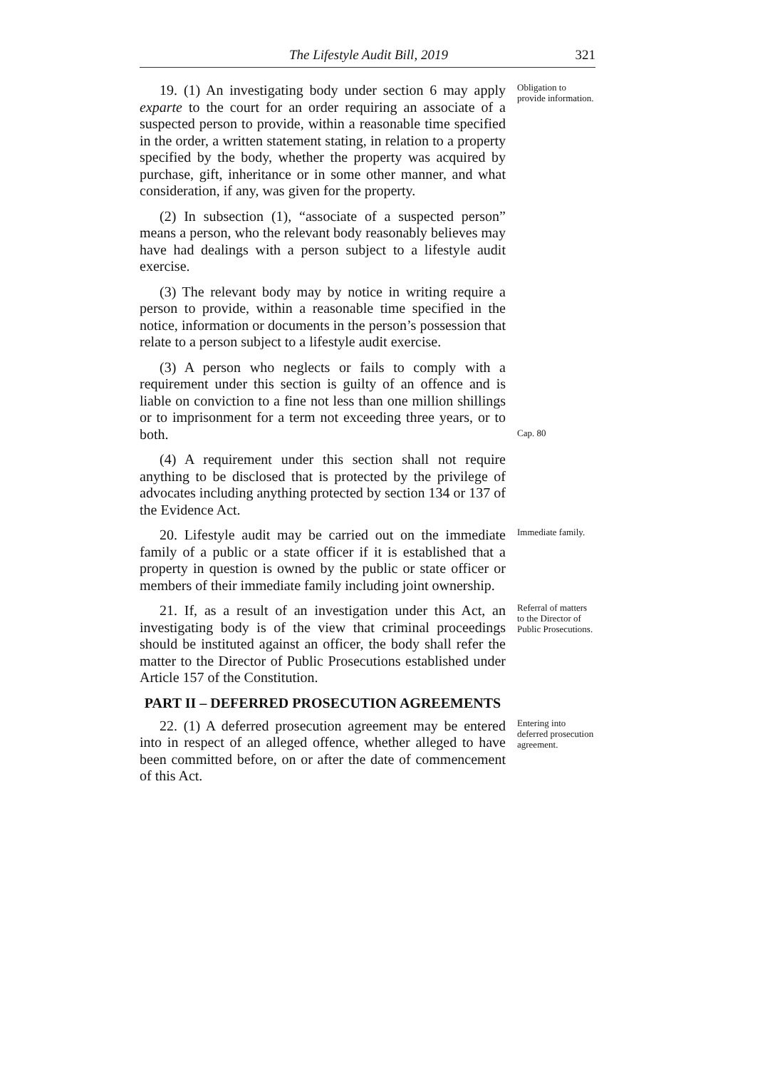The Lifestyle Audit Bill, 2019 321
19. (1) An investigating body under section 6 may apply exparte to the court for an order requiring an associate of a suspected person to provide, within a reasonable time specified in the order, a written statement stating, in relation to a property specified by the body, whether the property was acquired by purchase, gift, inheritance or in some other manner, and what consideration, if any, was given for the property.
(2) In subsection (1), “associate of a suspected person” means a person, who the relevant body reasonably believes may have had dealings with a person subject to a lifestyle audit exercise.
(3) The relevant body may by notice in writing require a person to provide, within a reasonable time specified in the notice, information or documents in the person’s possession that relate to a person subject to a lifestyle audit exercise.
Obligation to provide information.
(3) A person who neglects or fails to comply with a requirement under this section is guilty of an offence and is liable on conviction to a fine not less than one million shillings or to imprisonment for a term not exceeding three years, or to both.
Cap. 80
(4) A requirement under this section shall not require anything to be disclosed that is protected by the privilege of advocates including anything protected by section 134 or 137 of the Evidence Act.
20. Lifestyle audit may be carried out on the immediate family of a public or a state officer if it is established that a property in question is owned by the public or state officer or members of their immediate family including joint ownership.
Immediate family.
21. If, as a result of an investigation under this Act, an investigating body is of the view that criminal proceedings should be instituted against an officer, the body shall refer the matter to the Director of Public Prosecutions established under Article 157 of the Constitution.
PART II – DEFERRED PROSECUTION AGREEMENTS
Referral of matters to the Director of Public Prosecutions.
22. (1) A deferred prosecution agreement may be entered into in respect of an alleged offence, whether alleged to have been committed before, on or after the date of commencement of this Act.
Entering into deferred prosecution agreement.